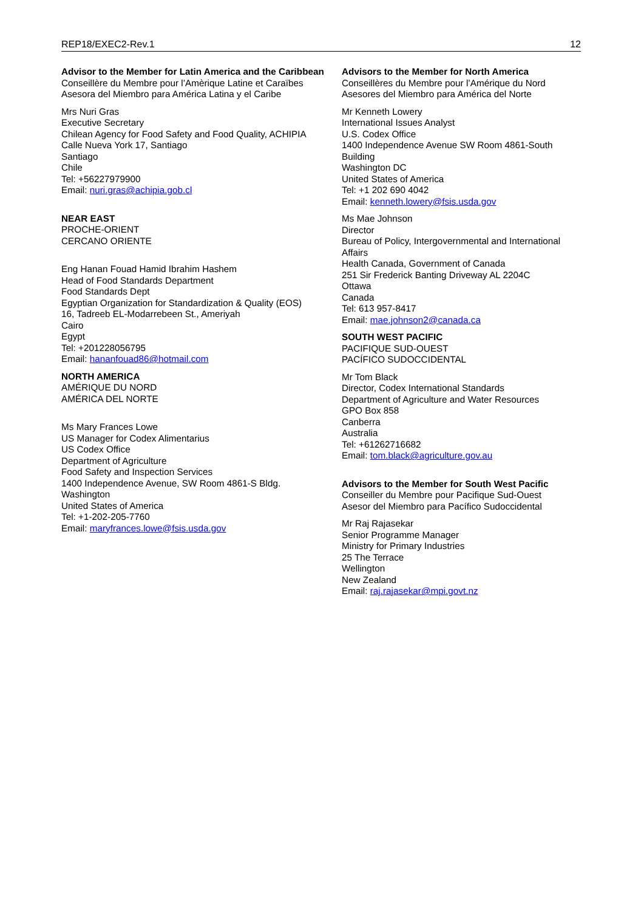REP18/EXEC2-Rev.1 12
Advisor to the Member for Latin America and the Caribbean
Conseillère du Membre pour l’Amèrique Latine et Caraïbes
Asesora del Miembro para América Latina y el Caribe
Mrs Nuri Gras
Executive Secretary
Chilean Agency for Food Safety and Food Quality, ACHIPIA
Calle Nueva York 17, Santiago
Santiago
Chile
Tel: +56227979900
Email: nuri.gras@achipia.gob.cl
NEAR EAST
PROCHE-ORIENT
CERCANO ORIENTE
Eng Hanan Fouad Hamid Ibrahim Hashem
Head of Food Standards Department
Food Standards Dept
Egyptian Organization for Standardization & Quality (EOS)
16, Tadreeb EL-Modarrebeen St., Ameriyah
Cairo
Egypt
Tel: +201228056795
Email: hananfouad86@hotmail.com
NORTH AMERICA
AMÉRIQUE DU NORD
AMÉRICA DEL NORTE
Ms Mary Frances Lowe
US Manager for Codex Alimentarius
US Codex Office
Department of Agriculture
Food Safety and Inspection Services
1400 Independence Avenue, SW Room 4861-S Bldg.
Washington
United States of America
Tel: +1-202-205-7760
Email: maryfrances.lowe@fsis.usda.gov
Advisors to the Member for North America
Conseillères du Membre pour l’Amérique du Nord
Asesores del Miembro para América del Norte
Mr Kenneth Lowery
International Issues Analyst
U.S. Codex Office
1400 Independence Avenue SW Room 4861-South Building
Washington DC
United States of America
Tel: +1 202 690 4042
Email: kenneth.lowery@fsis.usda.gov
Ms Mae Johnson
Director
Bureau of Policy, Intergovernmental and International Affairs
Health Canada, Government of Canada
251 Sir Frederick Banting Driveway AL 2204C
Ottawa
Canada
Tel: 613 957-8417
Email: mae.johnson2@canada.ca
SOUTH WEST PACIFIC
PACIFIQUE SUD-OUEST
PACÍFICO SUDOCCIDENTAL
Mr Tom Black
Director, Codex International Standards
Department of Agriculture and Water Resources
GPO Box 858
Canberra
Australia
Tel: +61262716682
Email: tom.black@agriculture.gov.au
Advisors to the Member for South West Pacific
Conseiller du Membre pour Pacifique Sud-Ouest
Asesor del Miembro para Pacífico Sudoccidental
Mr Raj Rajasekar
Senior Programme Manager
Ministry for Primary Industries
25 The Terrace
Wellington
New Zealand
Email: raj.rajasekar@mpi.govt.nz